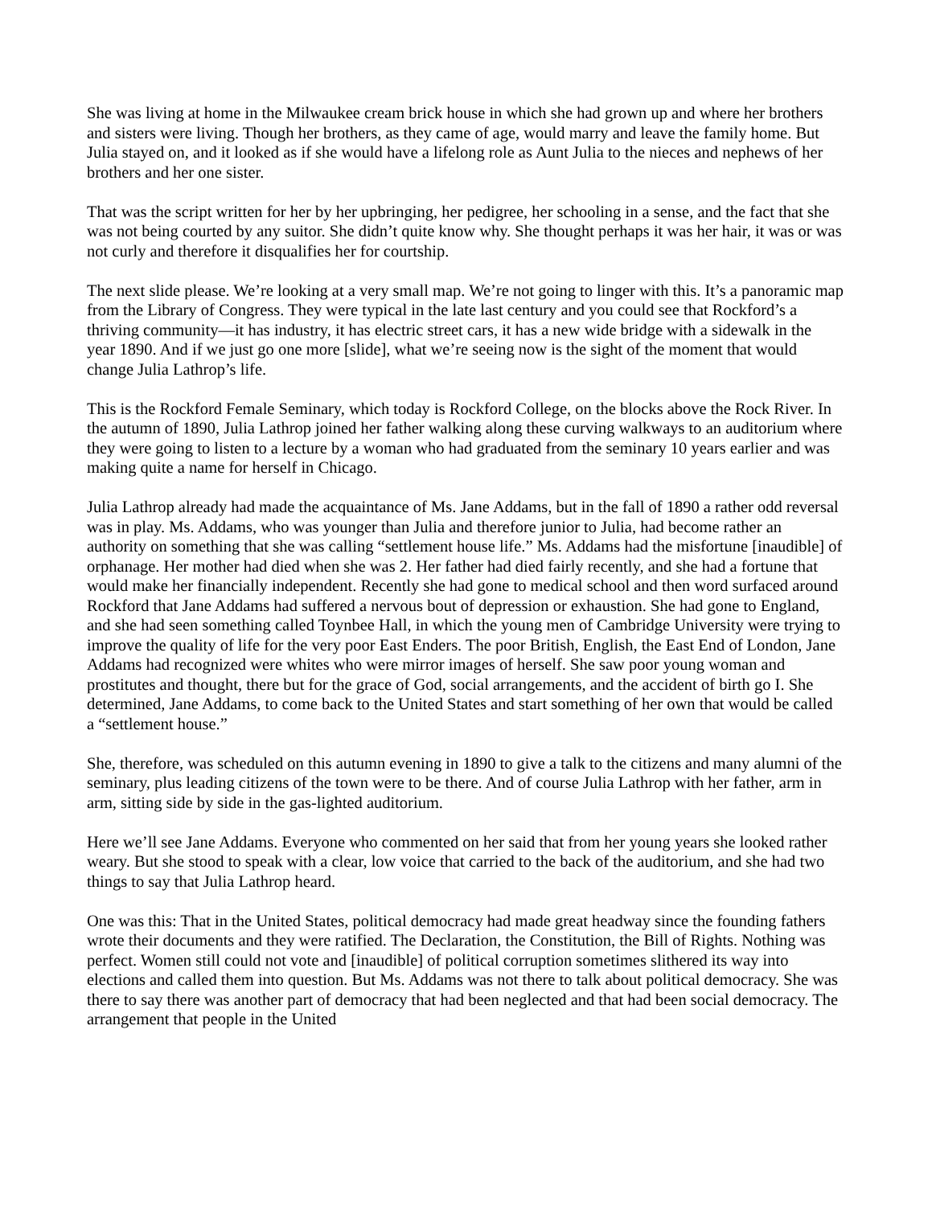She was living at home in the Milwaukee cream brick house in which she had grown up and where her brothers and sisters were living. Though her brothers, as they came of age, would marry and leave the family home. But Julia stayed on, and it looked as if she would have a lifelong role as Aunt Julia to the nieces and nephews of her brothers and her one sister.
That was the script written for her by her upbringing, her pedigree, her schooling in a sense, and the fact that she was not being courted by any suitor. She didn’t quite know why. She thought perhaps it was her hair, it was or was not curly and therefore it disqualifies her for courtship.
The next slide please. We’re looking at a very small map. We’re not going to linger with this. It’s a panoramic map from the Library of Congress. They were typical in the late last century and you could see that Rockford’s a thriving community—it has industry, it has electric street cars, it has a new wide bridge with a sidewalk in the year 1890. And if we just go one more [slide], what we’re seeing now is the sight of the moment that would change Julia Lathrop’s life.
This is the Rockford Female Seminary, which today is Rockford College, on the blocks above the Rock River. In the autumn of 1890, Julia Lathrop joined her father walking along these curving walkways to an auditorium where they were going to listen to a lecture by a woman who had graduated from the seminary 10 years earlier and was making quite a name for herself in Chicago.
Julia Lathrop already had made the acquaintance of Ms. Jane Addams, but in the fall of 1890 a rather odd reversal was in play. Ms. Addams, who was younger than Julia and therefore junior to Julia, had become rather an authority on something that she was calling “settlement house life.” Ms. Addams had the misfortune [inaudible] of orphanage. Her mother had died when she was 2. Her father had died fairly recently, and she had a fortune that would make her financially independent. Recently she had gone to medical school and then word surfaced around Rockford that Jane Addams had suffered a nervous bout of depression or exhaustion. She had gone to England, and she had seen something called Toynbee Hall, in which the young men of Cambridge University were trying to improve the quality of life for the very poor East Enders. The poor British, English, the East End of London, Jane Addams had recognized were whites who were mirror images of herself. She saw poor young woman and prostitutes and thought, there but for the grace of God, social arrangements, and the accident of birth go I. She determined, Jane Addams, to come back to the United States and start something of her own that would be called a “settlement house.”
She, therefore, was scheduled on this autumn evening in 1890 to give a talk to the citizens and many alumni of the seminary, plus leading citizens of the town were to be there. And of course Julia Lathrop with her father, arm in arm, sitting side by side in the gas-lighted auditorium.
Here we’ll see Jane Addams. Everyone who commented on her said that from her young years she looked rather weary. But she stood to speak with a clear, low voice that carried to the back of the auditorium, and she had two things to say that Julia Lathrop heard.
One was this: That in the United States, political democracy had made great headway since the founding fathers wrote their documents and they were ratified. The Declaration, the Constitution, the Bill of Rights. Nothing was perfect. Women still could not vote and [inaudible] of political corruption sometimes slithered its way into elections and called them into question. But Ms. Addams was not there to talk about political democracy. She was there to say there was another part of democracy that had been neglected and that had been social democracy. The arrangement that people in the United